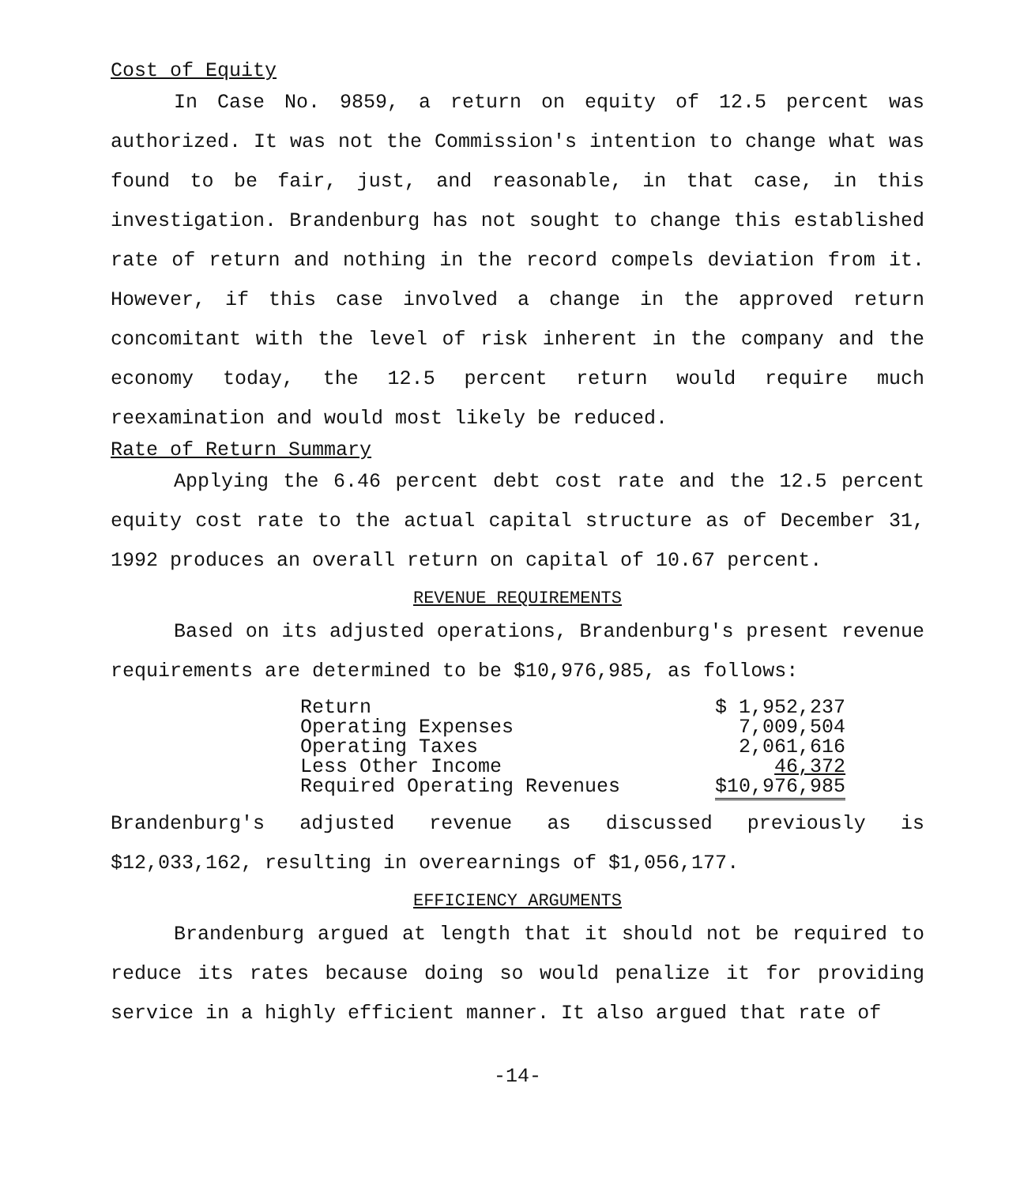Cost of Equity
In Case No. 9859, a return on equity of 12.5 percent was authorized. It was not the Commission's intention to change what was found to be fair, just, and reasonable, in that case, in this investigation. Brandenburg has not sought to change this established rate of return and nothing in the record compels deviation from it. However, if this case involved a change in the approved return concomitant with the level of risk inherent in the company and the economy today, the 12.5 percent return would require much reexamination and would most likely be reduced.
Rate of Return Summary
Applying the 6.46 percent debt cost rate and the 12.5 percent equity cost rate to the actual capital structure as of December 31, 1992 produces an overall return on capital of 10.67 percent.
REVENUE REQUIREMENTS
Based on its adjusted operations, Brandenburg's present revenue requirements are determined to be $10,976,985, as follows:
| Return | $ 1,952,237 |
| Operating Expenses | 7,009,504 |
| Operating Taxes | 2,061,616 |
| Less Other Income | 46,372 |
| Required Operating Revenues | $10,976,985 |
Brandenburg's adjusted revenue as discussed previously is $12,033,162, resulting in overearnings of $1,056,177.
EFFICIENCY ARGUMENTS
Brandenburg argued at length that it should not be required to reduce its rates because doing so would penalize it for providing service in a highly efficient manner. It also argued that rate of
-14-